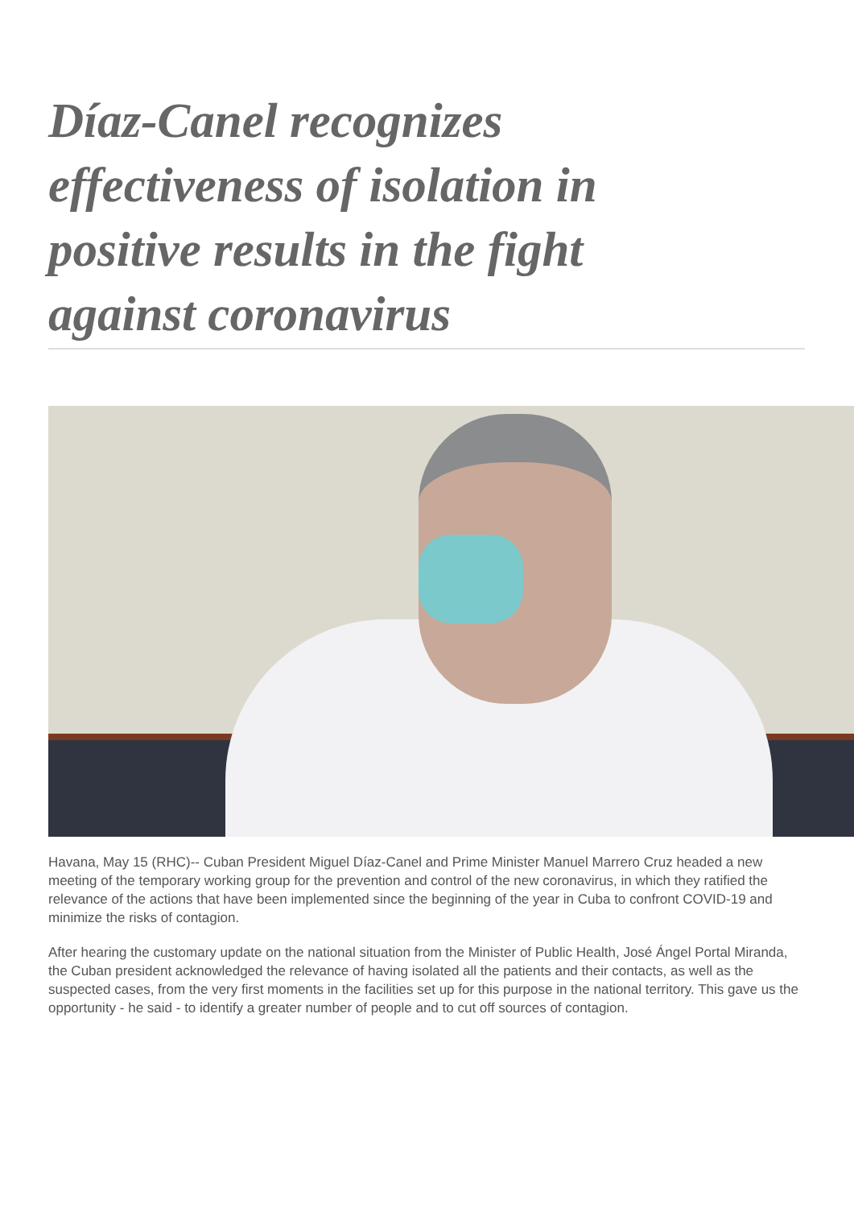Díaz-Canel recognizes effectiveness of isolation in positive results in the fight against coronavirus
Havana, May 15 (RHC)-- Cuban President Miguel Díaz-Canel and Prime Minister Manuel Marrero Cruz headed a new meeting of the temporary working group for the prevention and control of the new coronavirus, in which they ratified the relevance of the actions that have been implemented since the beginning of the year in Cuba to confront COVID-19 and minimize the risks of contagion.
After hearing the customary update on the national situation from the Minister of Public Health, José Ángel Portal Miranda, the Cuban president acknowledged the relevance of having isolated all the patients and their contacts, as well as the suspected cases, from the very first moments in the facilities set up for this purpose in the national territory. This gave us the opportunity - he said - to identify a greater number of people and to cut off sources of contagion.